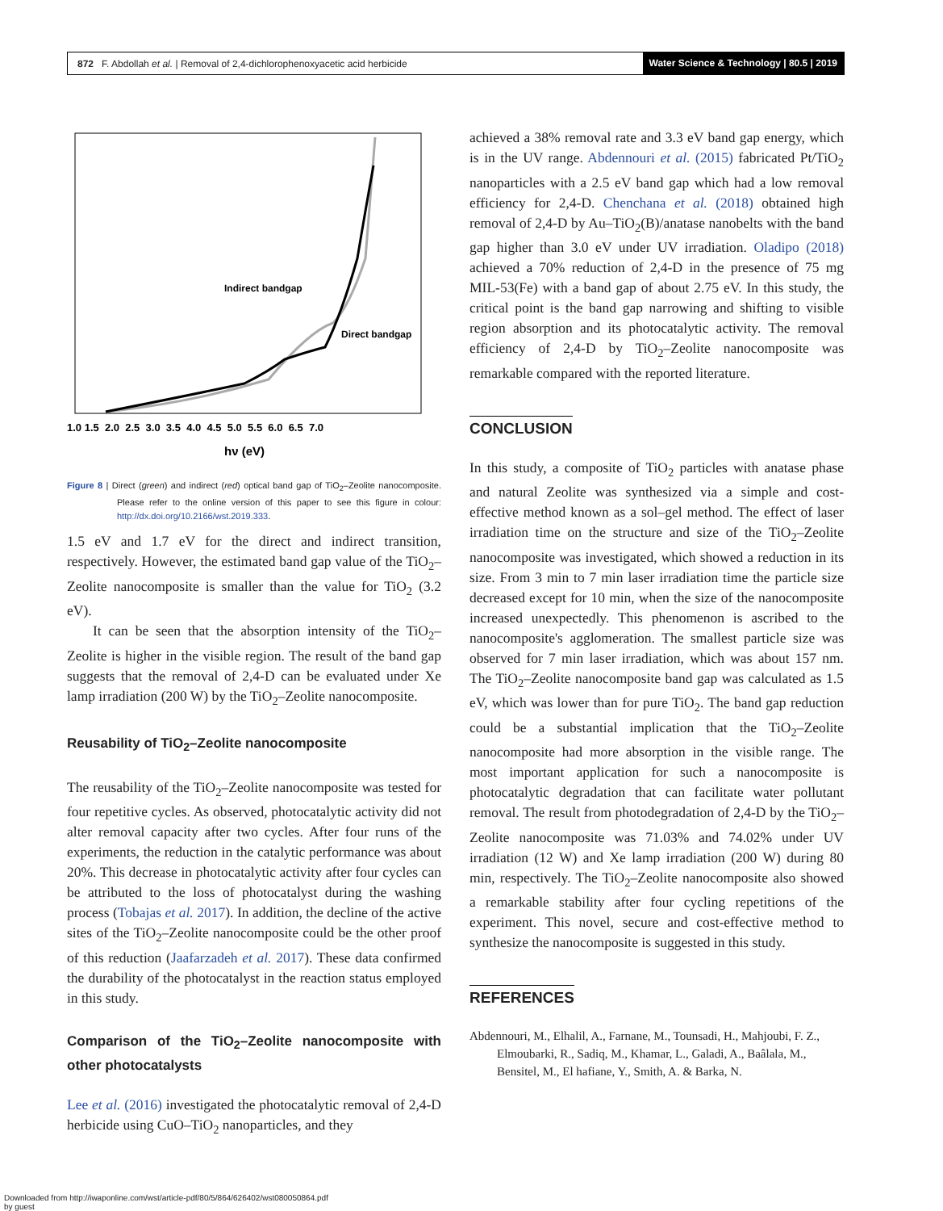872 F. Abdollah et al. | Removal of 2,4-dichlorophenoxyacetic acid herbicide Water Science & Technology | 80.5 | 2019
Indirect bandgap
Direct bandgap
1.0 1.5 2.0 2.5 3.0 3.5 4.0 4.5 5.0 5.5 6.0 6.5 7.0
hν (eV)
Figure 8 | Direct (green) and indirect (red) optical band gap of TiO<sub>2</sub>–Zeolite nanocomposite. Please refer to the online version of this paper to see this figure in colour: http://dx.doi.org/10.2166/wst.2019.333.
1.5 eV and 1.7 eV for the direct and indirect transition, respectively. However, the estimated band gap value of the TiO<sub>2</sub>–Zeolite nanocomposite is smaller than the value for TiO<sub>2</sub> (3.2 eV).
It can be seen that the absorption intensity of the TiO<sub>2</sub>–Zeolite is higher in the visible region. The result of the band gap suggests that the removal of 2,4-D can be evaluated under Xe lamp irradiation (200 W) by the TiO<sub>2</sub>–Zeolite nanocomposite.
Reusability of TiO<sub>2</sub>–Zeolite nanocomposite
The reusability of the TiO<sub>2</sub>–Zeolite nanocomposite was tested for four repetitive cycles. As observed, photocatalytic activity did not alter removal capacity after two cycles. After four runs of the experiments, the reduction in the catalytic performance was about 20%. This decrease in photocatalytic activity after four cycles can be attributed to the loss of photocatalyst during the washing process (Tobajas et al. 2017). In addition, the decline of the active sites of the TiO<sub>2</sub>–Zeolite nanocomposite could be the other proof of this reduction (Jaafarzadeh et al. 2017). These data confirmed the durability of the photocatalyst in the reaction status employed in this study.
Comparison of the TiO<sub>2</sub>–Zeolite nanocomposite with other photocatalysts
Lee et al. (2016) investigated the photocatalytic removal of 2,4-D herbicide using CuO–TiO<sub>2</sub> nanoparticles, and they
achieved a 38% removal rate and 3.3 eV band gap energy, which is in the UV range. Abdennouri et al. (2015) fabricated Pt/TiO<sub>2</sub> nanoparticles with a 2.5 eV band gap which had a low removal efficiency for 2,4-D. Chenchana et al. (2018) obtained high removal of 2,4-D by Au–TiO<sub>2</sub>(B)/anatase nanobelts with the band gap higher than 3.0 eV under UV irradiation. Oladipo (2018) achieved a 70% reduction of 2,4-D in the presence of 75 mg MIL-53(Fe) with a band gap of about 2.75 eV. In this study, the critical point is the band gap narrowing and shifting to visible region absorption and its photocatalytic activity. The removal efficiency of 2,4-D by TiO<sub>2</sub>–Zeolite nanocomposite was remarkable compared with the reported literature.
CONCLUSION
In this study, a composite of TiO<sub>2</sub> particles with anatase phase and natural Zeolite was synthesized via a simple and cost-effective method known as a sol–gel method. The effect of laser irradiation time on the structure and size of the TiO<sub>2</sub>–Zeolite nanocomposite was investigated, which showed a reduction in its size. From 3 min to 7 min laser irradiation time the particle size decreased except for 10 min, when the size of the nanocomposite increased unexpectedly. This phenomenon is ascribed to the nanocomposite's agglomeration. The smallest particle size was observed for 7 min laser irradiation, which was about 157 nm. The TiO<sub>2</sub>–Zeolite nanocomposite band gap was calculated as 1.5 eV, which was lower than for pure TiO<sub>2</sub>. The band gap reduction could be a substantial implication that the TiO<sub>2</sub>–Zeolite nanocomposite had more absorption in the visible range. The most important application for such a nanocomposite is photocatalytic degradation that can facilitate water pollutant removal. The result from photodegradation of 2,4-D by the TiO<sub>2</sub>–Zeolite nanocomposite was 71.03% and 74.02% under UV irradiation (12 W) and Xe lamp irradiation (200 W) during 80 min, respectively. The TiO<sub>2</sub>–Zeolite nanocomposite also showed a remarkable stability after four cycling repetitions of the experiment. This novel, secure and cost-effective method to synthesize the nanocomposite is suggested in this study.
REFERENCES
Abdennouri, M., Elhalil, A., Farnane, M., Tounsadi, H., Mahjoubi, F. Z., Elmoubarki, R., Sadiq, M., Khamar, L., Galadi, A., Baâlala, M., Bensitel, M., El hafiane, Y., Smith, A. & Barka, N.
Downloaded from http://iwaponline.com/wst/article-pdf/80/5/864/626402/wst080050864.pdf
by guest